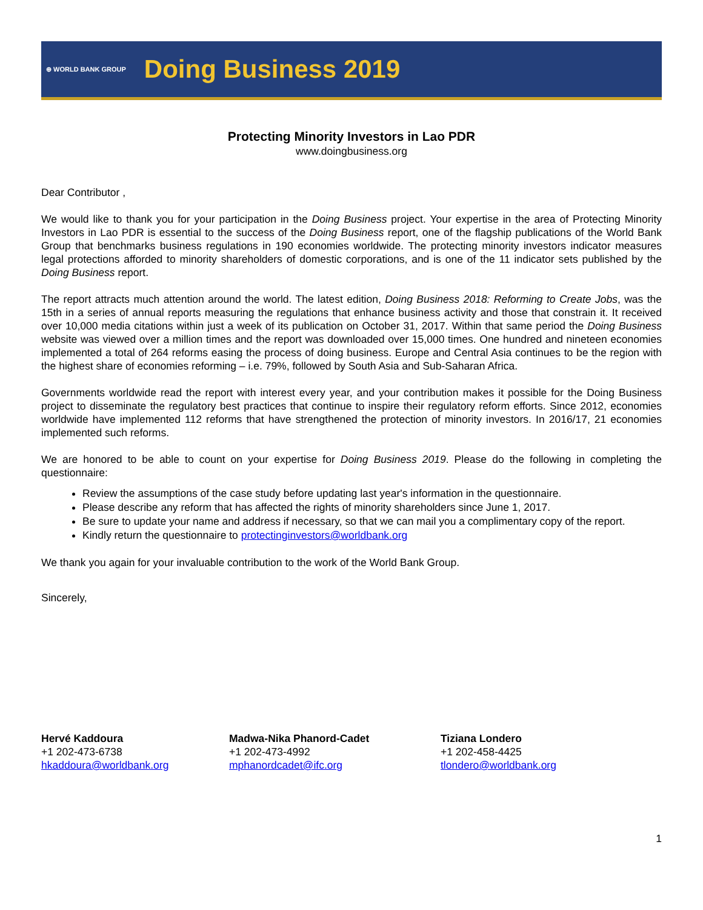⊕ WORLD BANK GROUP Doing Business 2019
Protecting Minority Investors in Lao PDR
www.doingbusiness.org
Dear Contributor ,
We would like to thank you for your participation in the Doing Business project. Your expertise in the area of Protecting Minority Investors in Lao PDR is essential to the success of the Doing Business report, one of the flagship publications of the World Bank Group that benchmarks business regulations in 190 economies worldwide. The protecting minority investors indicator measures legal protections afforded to minority shareholders of domestic corporations, and is one of the 11 indicator sets published by the Doing Business report.
The report attracts much attention around the world. The latest edition, Doing Business 2018: Reforming to Create Jobs, was the 15th in a series of annual reports measuring the regulations that enhance business activity and those that constrain it. It received over 10,000 media citations within just a week of its publication on October 31, 2017. Within that same period the Doing Business website was viewed over a million times and the report was downloaded over 15,000 times. One hundred and nineteen economies implemented a total of 264 reforms easing the process of doing business. Europe and Central Asia continues to be the region with the highest share of economies reforming – i.e. 79%, followed by South Asia and Sub-Saharan Africa.
Governments worldwide read the report with interest every year, and your contribution makes it possible for the Doing Business project to disseminate the regulatory best practices that continue to inspire their regulatory reform efforts. Since 2012, economies worldwide have implemented 112 reforms that have strengthened the protection of minority investors. In 2016/17, 21 economies implemented such reforms.
We are honored to be able to count on your expertise for Doing Business 2019. Please do the following in completing the questionnaire:
Review the assumptions of the case study before updating last year's information in the questionnaire.
Please describe any reform that has affected the rights of minority shareholders since June 1, 2017.
Be sure to update your name and address if necessary, so that we can mail you a complimentary copy of the report.
Kindly return the questionnaire to protectinginvestors@worldbank.org
We thank you again for your invaluable contribution to the work of the World Bank Group.
Sincerely,
Hervé Kaddoura
+1 202-473-6738
hkaddoura@worldbank.org
Madwa-Nika Phanord-Cadet
+1 202-473-4992
mphanordcadet@ifc.org
Tiziana Londero
+1 202-458-4425
tlondero@worldbank.org
1